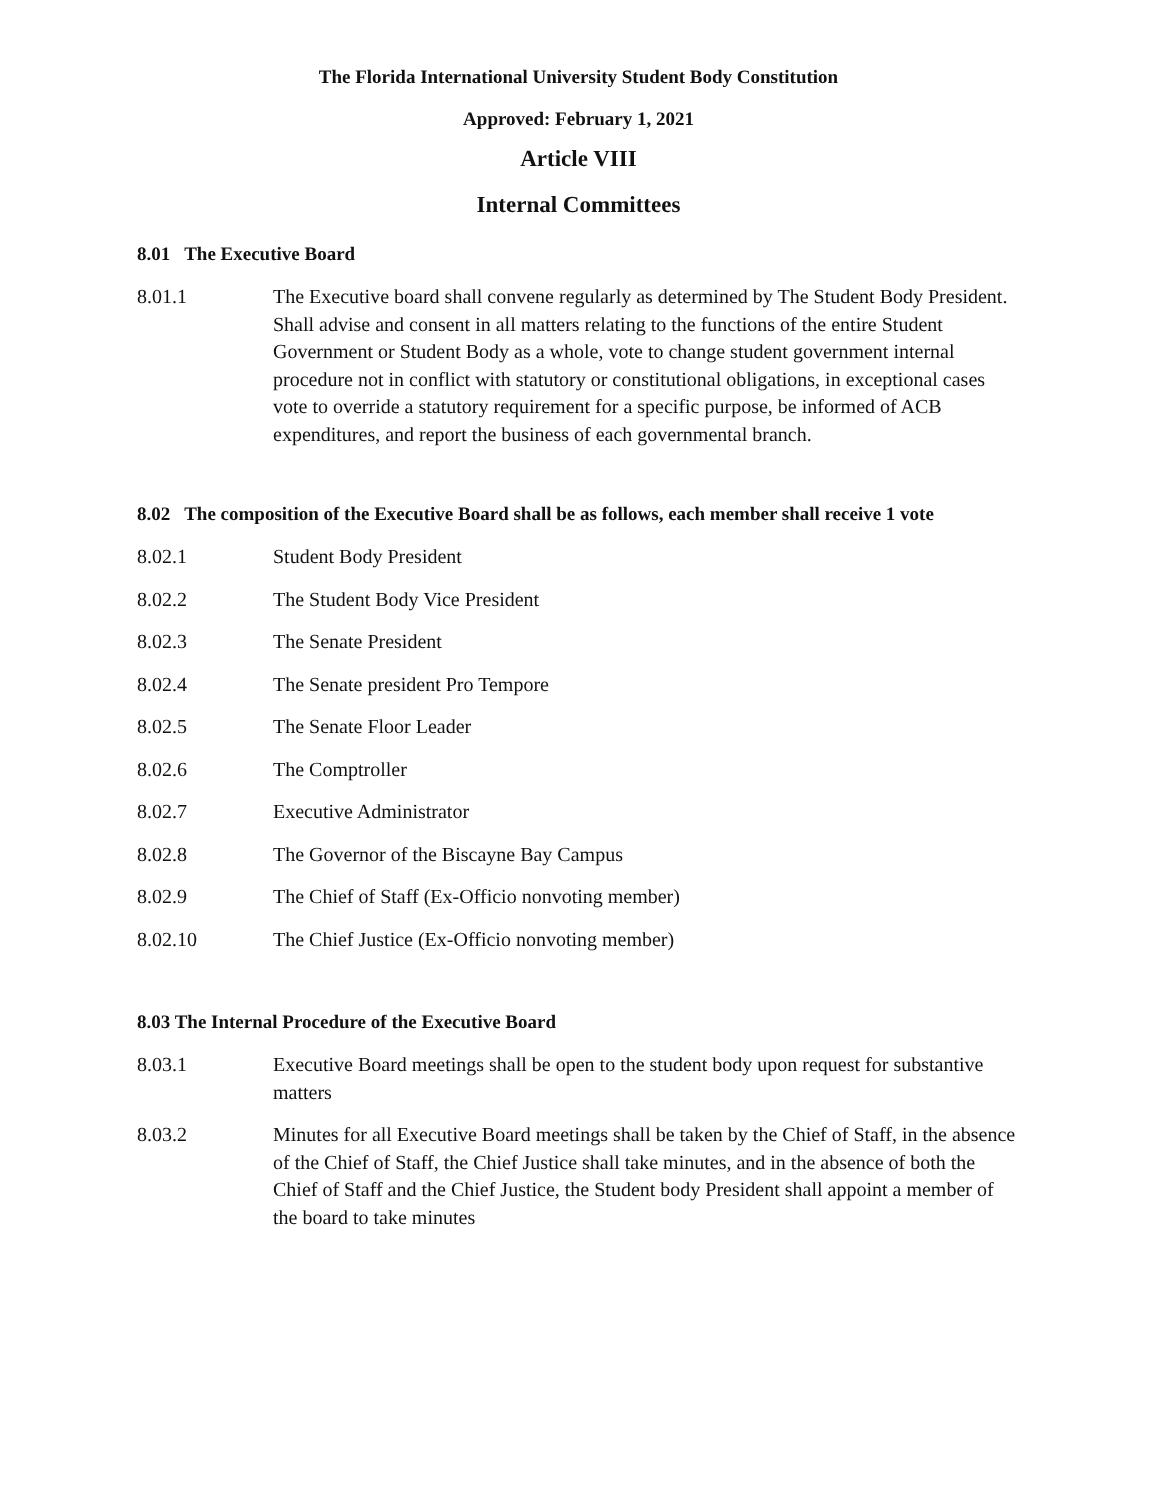The Florida International University Student Body Constitution
Approved: February 1, 2021
Article VIII
Internal Committees
8.01 The Executive Board
8.01.1 The Executive board shall convene regularly as determined by The Student Body President. Shall advise and consent in all matters relating to the functions of the entire Student Government or Student Body as a whole, vote to change student government internal procedure not in conflict with statutory or constitutional obligations, in exceptional cases vote to override a statutory requirement for a specific purpose, be informed of ACB expenditures, and report the business of each governmental branch.
8.02 The composition of the Executive Board shall be as follows, each member shall receive 1 vote
8.02.1 Student Body President
8.02.2 The Student Body Vice President
8.02.3 The Senate President
8.02.4 The Senate president Pro Tempore
8.02.5 The Senate Floor Leader
8.02.6 The Comptroller
8.02.7 Executive Administrator
8.02.8 The Governor of the Biscayne Bay Campus
8.02.9 The Chief of Staff (Ex-Officio nonvoting member)
8.02.10 The Chief Justice (Ex-Officio nonvoting member)
8.03 The Internal Procedure of the Executive Board
8.03.1 Executive Board meetings shall be open to the student body upon request for substantive matters
8.03.2 Minutes for all Executive Board meetings shall be taken by the Chief of Staff, in the absence of the Chief of Staff, the Chief Justice shall take minutes, and in the absence of both the Chief of Staff and the Chief Justice, the Student body President shall appoint a member of the board to take minutes